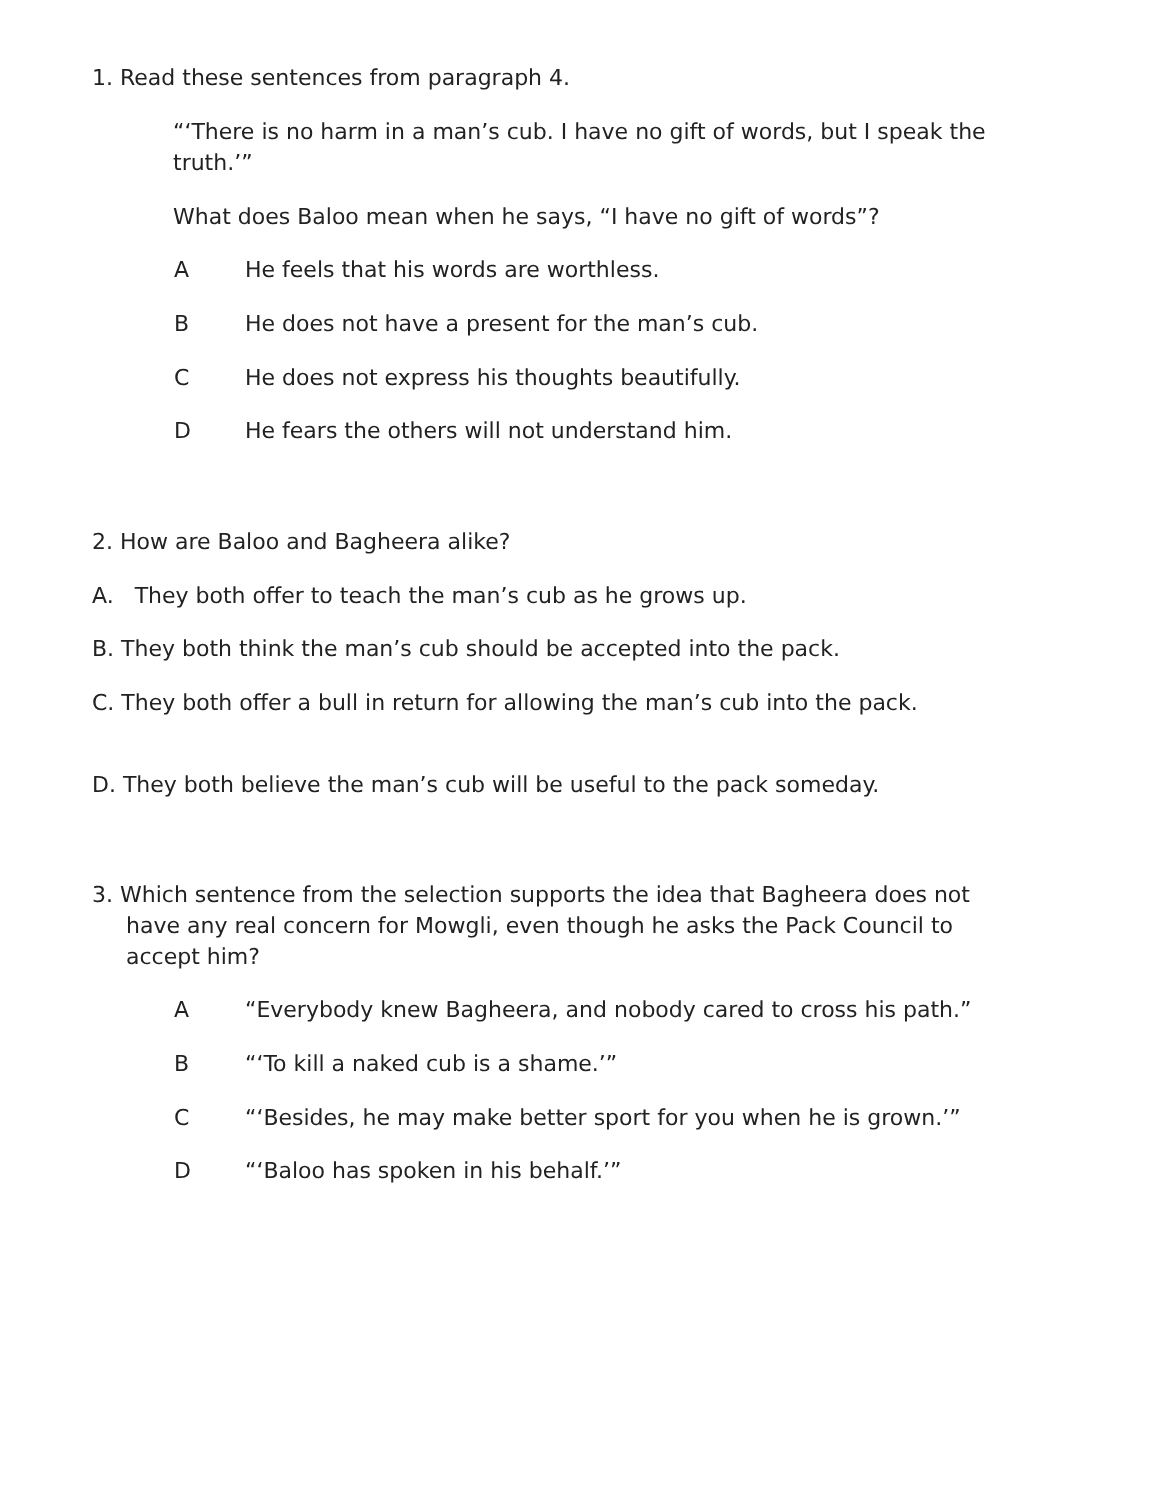1. Read these sentences from paragraph 4.
“‘There is no harm in a man’s cub. I have no gift of words, but I speak the truth.’”
What does Baloo mean when he says, “I have no gift of words”?
A He feels that his words are worthless.
B He does not have a present for the man’s cub.
C He does not express his thoughts beautifully.
D He fears the others will not understand him.
2. How are Baloo and Bagheera alike?
A. They both offer to teach the man’s cub as he grows up.
B. They both think the man’s cub should be accepted into the pack.
C. They both offer a bull in return for allowing the man’s cub into the pack.
D. They both believe the man’s cub will be useful to the pack someday.
3. Which sentence from the selection supports the idea that Bagheera does not have any real concern for Mowgli, even though he asks the Pack Council to accept him?
A “Everybody knew Bagheera, and nobody cared to cross his path.”
B “‘To kill a naked cub is a shame.’”
C “‘Besides, he may make better sport for you when he is grown.’”
D “‘Baloo has spoken in his behalf.’”